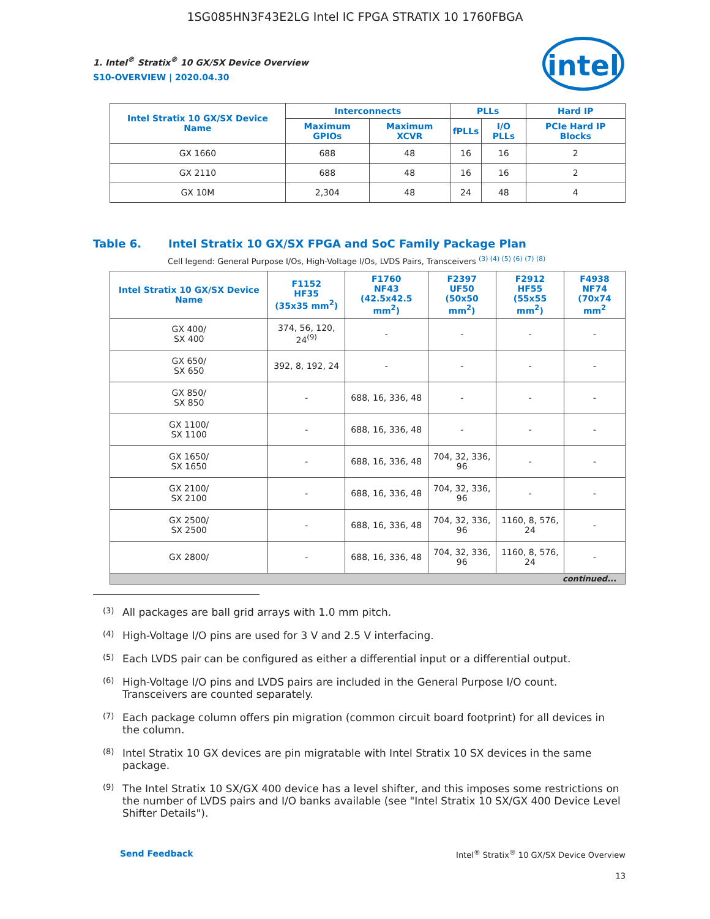1SG085HN3F43E2LG Intel IC FPGA STRATIX 10 1760FBGA
intel
1. Intel<sup>®</sup> Stratix<sup>®</sup> 10 GX/SX Device Overview
S10-OVERVIEW | 2020.04.30
| Intel Stratix 10 GX/SX Device Name | Interconnects | | PLLs | | Hard IP |
| --- | --- | --- | --- | --- | --- |
| | Maximum GPIOs | Maximum XCVR | fPLLs | I/O PLLs | PCIe Hard IP Blocks |
| GX 1660 | 688 | 48 | 16 | 16 | 2 |
| GX 2110 | 688 | 48 | 16 | 16 | 2 |
| GX 10M | 2,304 | 48 | 24 | 48 | 4 |
Table 6. Intel Stratix 10 GX/SX FPGA and SoC Family Package Plan
Cell legend: General Purpose I/Os, High-Voltage I/Os, LVDS Pairs, Transceivers <sup>(3) (4) (5) (6) (7) (8)</sup>
| Intel Stratix 10 GX/SX Device Name | F1152 HF35 (35x35 mm<sup>2</sup>) | F1760 NF43 (42.5x42.5 mm<sup>2</sup>) | F2397 UF50 (50x50 mm<sup>2</sup>) | F2912 HF55 (55x55 mm<sup>2</sup>) | F4938 NF74 (70x74 mm<sup>2</sup> |
| --- | --- | --- | --- | --- | --- |
| GX 400/ SX 400 | 374, 56, 120, 24<sup>(9)</sup> | - | - | - | - |
| GX 650/ SX 650 | 392, 8, 192, 24 | - | - | - | - |
| GX 850/ SX 850 | - | 688, 16, 336, 48 | - | - | - |
| GX 1100/ SX 1100 | - | 688, 16, 336, 48 | - | - | - |
| GX 1650/ SX 1650 | - | 688, 16, 336, 48 | 704, 32, 336, 96 | - | - |
| GX 2100/ SX 2100 | - | 688, 16, 336, 48 | 704, 32, 336, 96 | - | - |
| GX 2500/ SX 2500 | - | 688, 16, 336, 48 | 704, 32, 336, 96 | 1160, 8, 576, 24 | - |
| GX 2800/ | - | 688, 16, 336, 48 | 704, 32, 336, 96 | 1160, 8, 576, 24 | - |
| continued... | | | | | |
<sup>(3)</sup> All packages are ball grid arrays with 1.0 mm pitch.
<sup>(4)</sup> High-Voltage I/O pins are used for 3 V and 2.5 V interfacing.
<sup>(5)</sup> Each LVDS pair can be configured as either a differential input or a differential output.
<sup>(6)</sup> High-Voltage I/O pins and LVDS pairs are included in the General Purpose I/O count. Transceivers are counted separately.
<sup>(7)</sup> Each package column offers pin migration (common circuit board footprint) for all devices in the column.
<sup>(8)</sup> Intel Stratix 10 GX devices are pin migratable with Intel Stratix 10 SX devices in the same package.
<sup>(9)</sup> The Intel Stratix 10 SX/GX 400 device has a level shifter, and this imposes some restrictions on the number of LVDS pairs and I/O banks available (see "Intel Stratix 10 SX/GX 400 Device Level Shifter Details").
Send Feedback Intel<sup>®</sup> Stratix<sup>®</sup> 10 GX/SX Device Overview
13